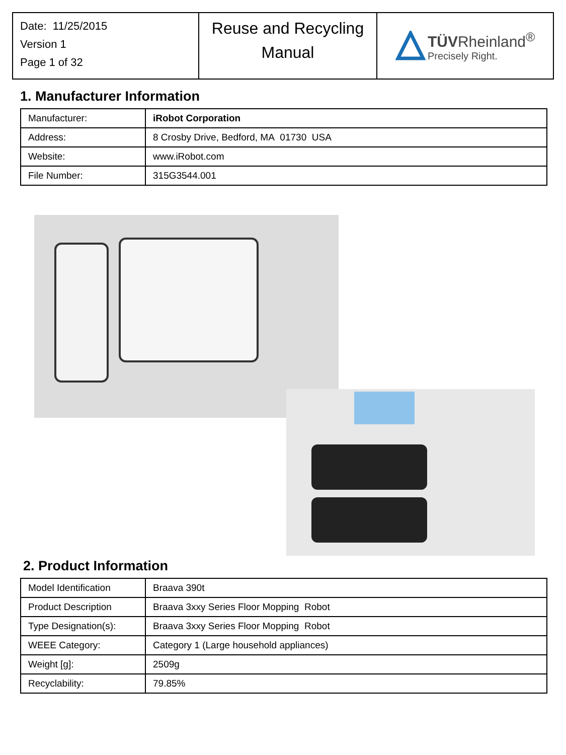| Date: 11/25/2015 Version 1 Page 1 of 32 | Reuse and Recycling Manual | TÜV Rheinland<sup>®</sup> Precisely Right. |
1. Manufacturer Information
| Manufacturer: | iRobot Corporation |
| Address: | 8 Crosby Drive, Bedford, MA 01730 USA |
| Website: | www.iRobot.com |
| File Number: | 315G3544.001 |
2. Product Information
| Model Identification | Braava 390t |
| Product Description | Braava 3xxy Series Floor Mopping Robot |
| Type Designation(s): | Braava 3xxy Series Floor Mopping Robot |
| WEEE Category: | Category 1 (Large household appliances) |
| Weight [g]: | 2509g |
| Recyclability: | 79.85% |